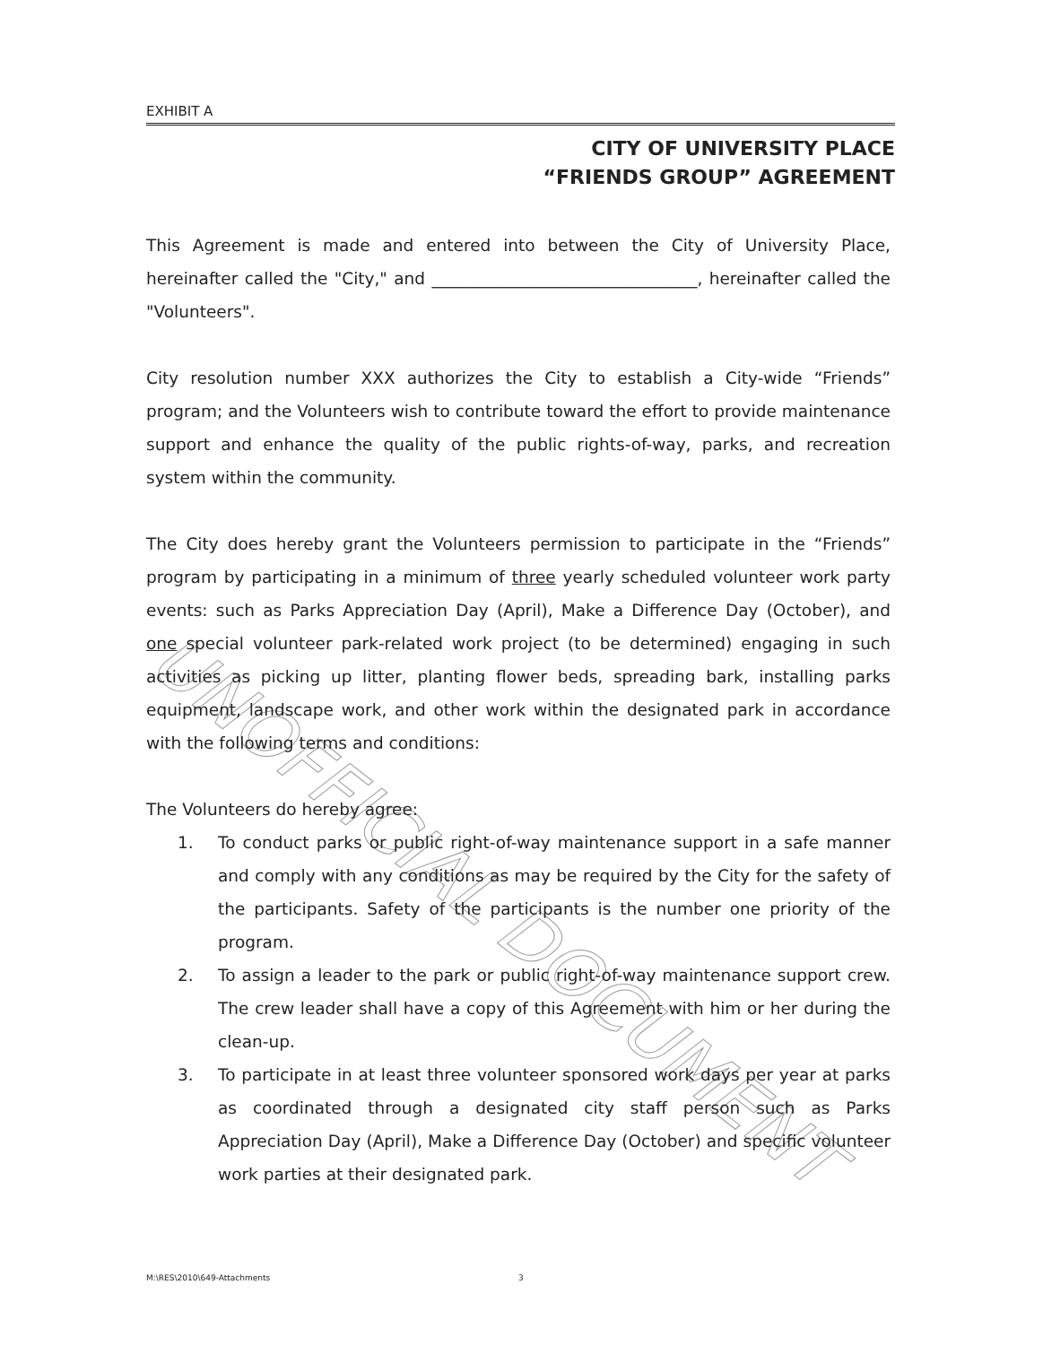UNOFFICIAL DOCUMENT
EXHIBIT A
CITY OF UNIVERSITY PLACE
“FRIENDS GROUP” AGREEMENT
This Agreement is made and entered into between the City of University Place, hereinafter called the "City," and ________________________________, hereinafter called the "Volunteers".
City resolution number XXX authorizes the City to establish a City-wide “Friends” program; and the Volunteers wish to contribute toward the effort to provide maintenance support and enhance the quality of the public rights-of-way, parks, and recreation system within the community.
The City does hereby grant the Volunteers permission to participate in the “Friends” program by participating in a minimum of three yearly scheduled volunteer work party events: such as Parks Appreciation Day (April), Make a Difference Day (October), and one special volunteer park-related work project (to be determined) engaging in such activities as picking up litter, planting flower beds, spreading bark, installing parks equipment, landscape work, and other work within the designated park in accordance with the following terms and conditions:
The Volunteers do hereby agree:
1. To conduct parks or public right-of-way maintenance support in a safe manner and comply with any conditions as may be required by the City for the safety of the participants. Safety of the participants is the number one priority of the program.
2. To assign a leader to the park or public right-of-way maintenance support crew. The crew leader shall have a copy of this Agreement with him or her during the clean-up.
3. To participate in at least three volunteer sponsored work days per year at parks as coordinated through a designated city staff person such as Parks Appreciation Day (April), Make a Difference Day (October) and specific volunteer work parties at their designated park.
M:\RES\2010\649-Attachments 3